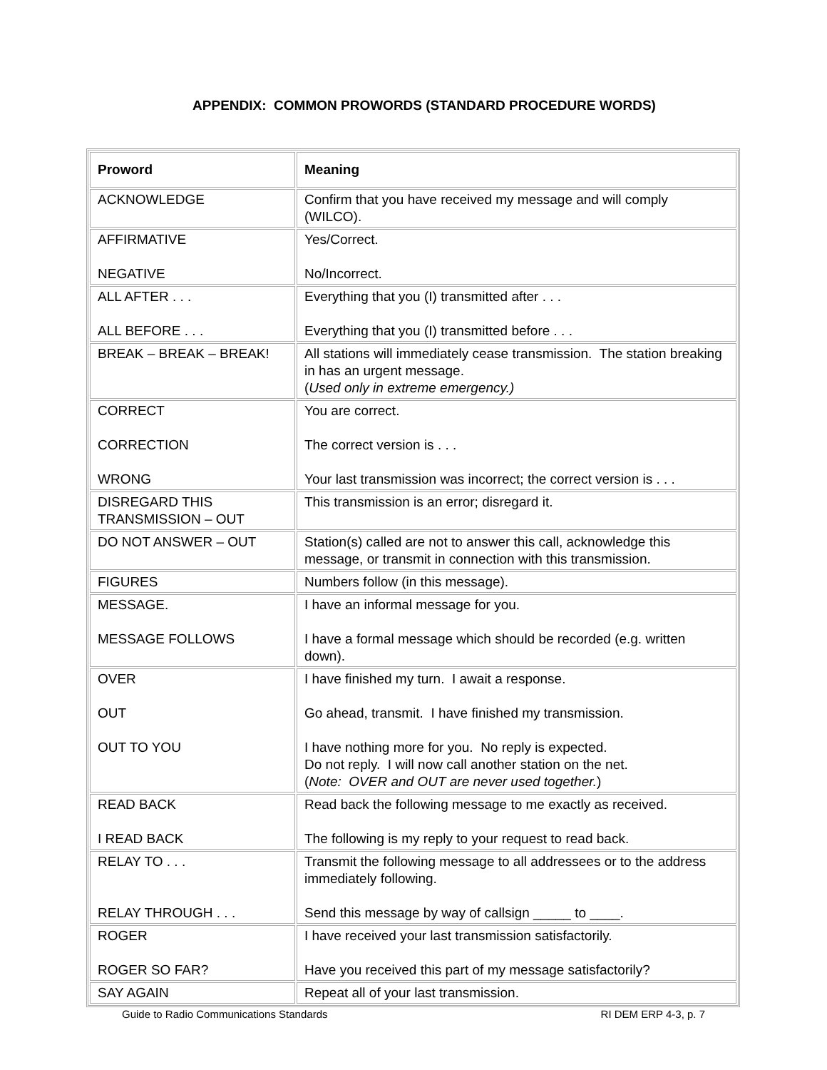APPENDIX: COMMON PROWORDS (STANDARD PROCEDURE WORDS)
| Proword | Meaning |
| --- | --- |
| ACKNOWLEDGE | Confirm that you have received my message and will comply (WILCO). |
| AFFIRMATIVE NEGATIVE | Yes/Correct. No/Incorrect. |
| ALL AFTER . . . ALL BEFORE . . . | Everything that you (I) transmitted after . . . Everything that you (I) transmitted before . . . |
| BREAK – BREAK – BREAK! | All stations will immediately cease transmission. The station breaking in has an urgent message. ( Used only in extreme emergency.) |
| CORRECT CORRECTION WRONG | You are correct. The correct version is . . . Your last transmission was incorrect; the correct version is . . . |
| DISREGARD THIS TRANSMISSION – OUT | This transmission is an error; disregard it. |
| DO NOT ANSWER – OUT | Station(s) called are not to answer this call, acknowledge this message, or transmit in connection with this transmission. |
| FIGURES | Numbers follow (in this message). |
| MESSAGE. MESSAGE FOLLOWS | I have an informal message for you. I have a formal message which should be recorded (e.g. written down). |
| OVER OUT OUT TO YOU | I have finished my turn. I await a response. Go ahead, transmit. I have finished my transmission. I have nothing more for you. No reply is expected. Do not reply. I will now call another station on the net. ( Note: OVER and OUT are never used together. ) |
| READ BACK I READ BACK | Read back the following message to me exactly as received. The following is my reply to your request to read back. |
| RELAY TO . . . RELAY THROUGH . . . | Transmit the following message to all addressees or to the address immediately following. Send this message by way of callsign _____ to ____. |
| ROGER ROGER SO FAR? | I have received your last transmission satisfactorily. Have you received this part of my message satisfactorily? |
| SAY AGAIN | Repeat all of your last transmission. |
Guide to Radio Communications Standards RI DEM ERP 4-3, p. 7